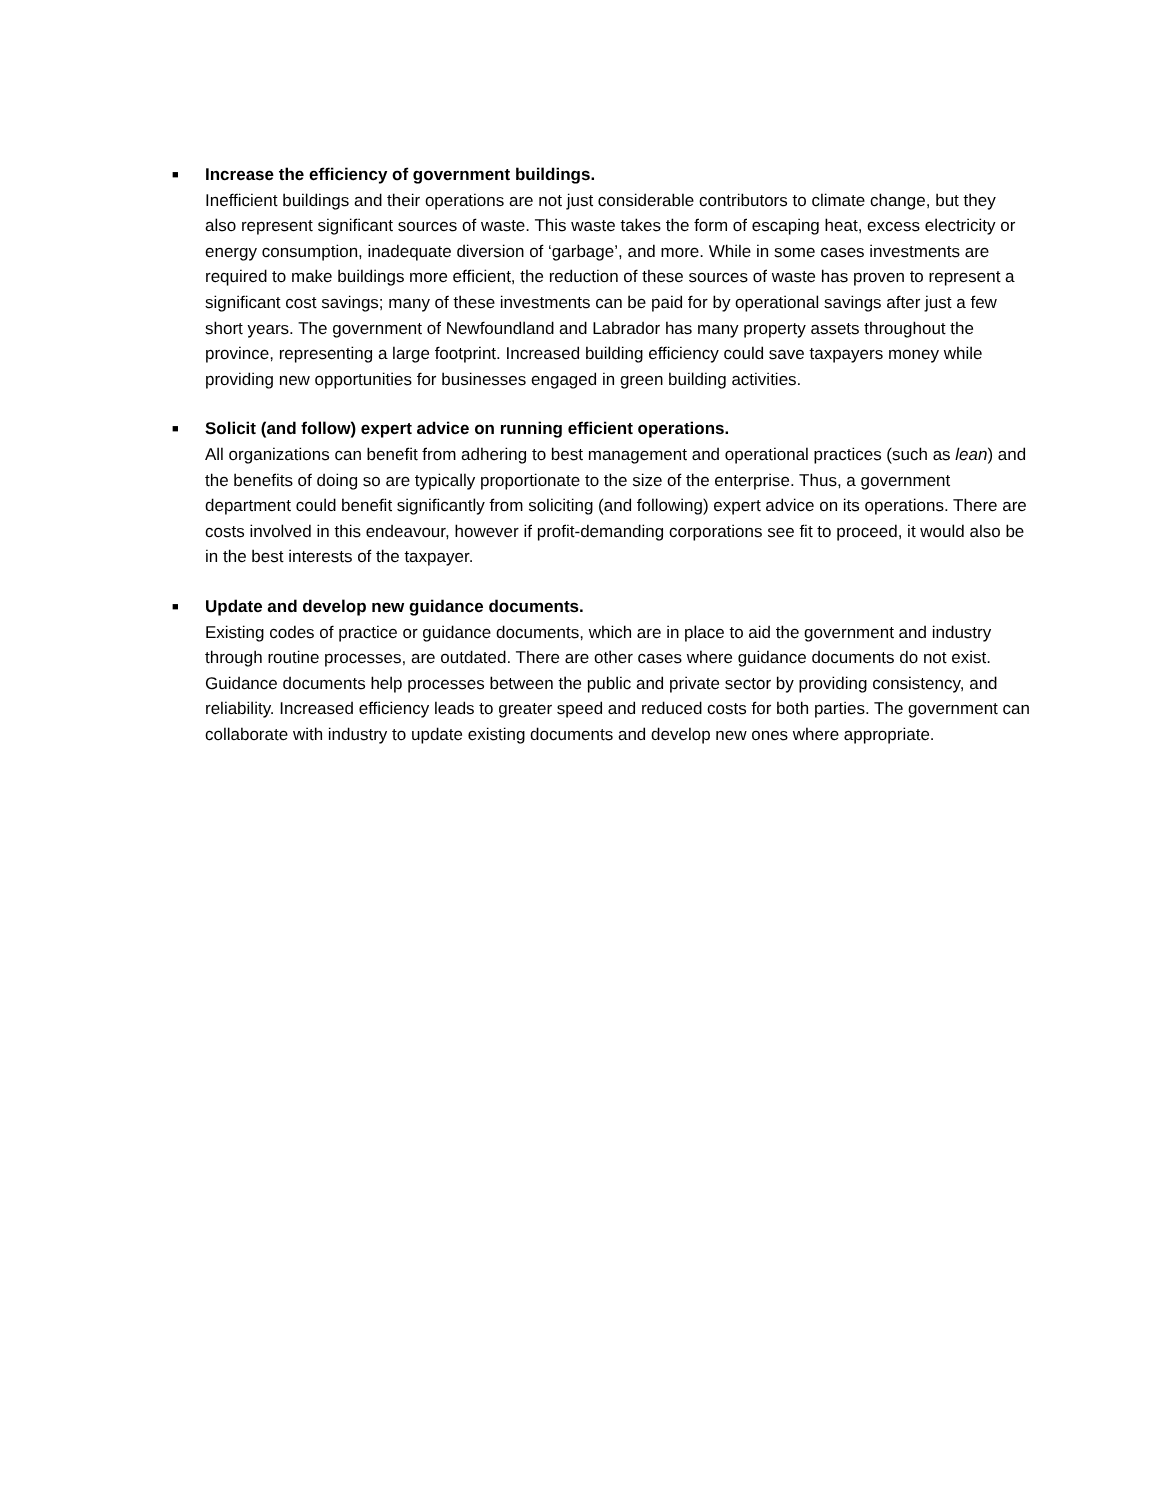■
Increase the efficiency of government buildings.
Inefficient buildings and their operations are not just considerable contributors to climate change, but they also represent significant sources of waste. This waste takes the form of escaping heat, excess electricity or energy consumption, inadequate diversion of ‘garbage’, and more. While in some cases investments are required to make buildings more efficient, the reduction of these sources of waste has proven to represent a significant cost savings; many of these investments can be paid for by operational savings after just a few short years. The government of Newfoundland and Labrador has many property assets throughout the province, representing a large footprint. Increased building efficiency could save taxpayers money while providing new opportunities for businesses engaged in green building activities.
■
Solicit (and follow) expert advice on running efficient operations.
All organizations can benefit from adhering to best management and operational practices (such as lean) and the benefits of doing so are typically proportionate to the size of the enterprise. Thus, a government department could benefit significantly from soliciting (and following) expert advice on its operations. There are costs involved in this endeavour, however if profit-demanding corporations see fit to proceed, it would also be in the best interests of the taxpayer.
■
Update and develop new guidance documents.
Existing codes of practice or guidance documents, which are in place to aid the government and industry through routine processes, are outdated. There are other cases where guidance documents do not exist. Guidance documents help processes between the public and private sector by providing consistency, and reliability. Increased efficiency leads to greater speed and reduced costs for both parties. The government can collaborate with industry to update existing documents and develop new ones where appropriate.